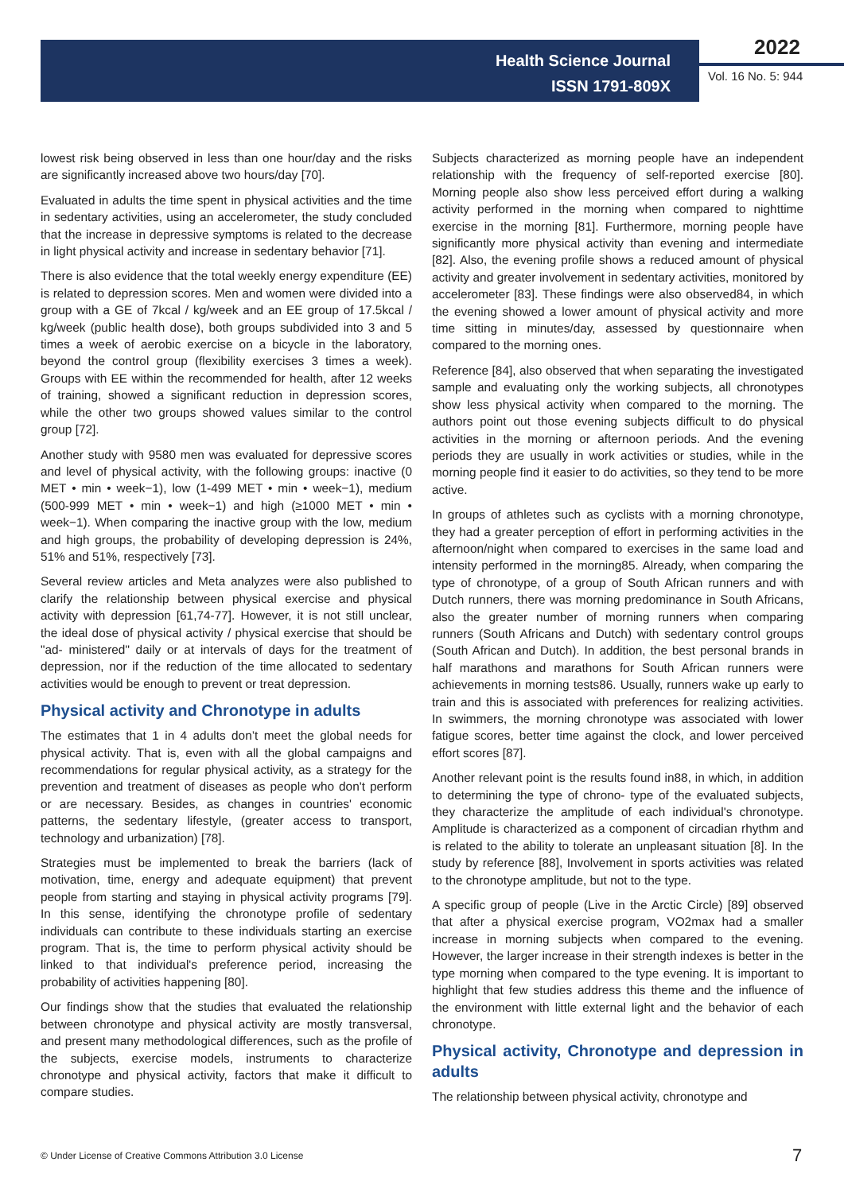Health Science Journal
ISSN 1791-809X
2022
Vol. 16 No. 5: 944
lowest risk being observed in less than one hour/day and the risks are significantly increased above two hours/day [70].
Evaluated in adults the time spent in physical activities and the time in sedentary activities, using an accelerometer, the study concluded that the increase in depressive symptoms is related to the decrease in light physical activity and increase in sedentary behavior [71].
There is also evidence that the total weekly energy expenditure (EE) is related to depression scores. Men and women were divided into a group with a GE of 7kcal / kg/week and an EE group of 17.5kcal / kg/week (public health dose), both groups subdivided into 3 and 5 times a week of aerobic exercise on a bicycle in the laboratory, beyond the control group (flexibility exercises 3 times a week). Groups with EE within the recommended for health, after 12 weeks of training, showed a significant reduction in depression scores, while the other two groups showed values similar to the control group [72].
Another study with 9580 men was evaluated for depressive scores and level of physical activity, with the following groups: inactive (0 MET • min • week−1), low (1-499 MET • min • week−1), medium (500-999 MET • min • week−1) and high (≥1000 MET • min • week−1). When comparing the inactive group with the low, medium and high groups, the probability of developing depression is 24%, 51% and 51%, respectively [73].
Several review articles and Meta analyzes were also published to clarify the relationship between physical exercise and physical activity with depression [61,74-77]. However, it is not still unclear, the ideal dose of physical activity / physical exercise that should be "ad- ministered" daily or at intervals of days for the treatment of depression, nor if the reduction of the time allocated to sedentary activities would be enough to prevent or treat depression.
Physical activity and Chronotype in adults
The estimates that 1 in 4 adults don’t meet the global needs for physical activity. That is, even with all the global campaigns and recommendations for regular physical activity, as a strategy for the prevention and treatment of diseases as people who don't perform or are necessary. Besides, as changes in countries' economic patterns, the sedentary lifestyle, (greater access to transport, technology and urbanization) [78].
Strategies must be implemented to break the barriers (lack of motivation, time, energy and adequate equipment) that prevent people from starting and staying in physical activity programs [79]. In this sense, identifying the chronotype profile of sedentary individuals can contribute to these individuals starting an exercise program. That is, the time to perform physical activity should be linked to that individual's preference period, increasing the probability of activities happening [80].
Our findings show that the studies that evaluated the relationship between chronotype and physical activity are mostly transversal, and present many methodological differences, such as the profile of the subjects, exercise models, instruments to characterize chronotype and physical activity, factors that make it difficult to compare studies.
Subjects characterized as morning people have an independent relationship with the frequency of self-reported exercise [80]. Morning people also show less perceived effort during a walking activity performed in the morning when compared to nighttime exercise in the morning [81]. Furthermore, morning people have significantly more physical activity than evening and intermediate [82]. Also, the evening profile shows a reduced amount of physical activity and greater involvement in sedentary activities, monitored by accelerometer [83]. These findings were also observed84, in which the evening showed a lower amount of physical activity and more time sitting in minutes/day, assessed by questionnaire when compared to the morning ones.
Reference [84], also observed that when separating the investigated sample and evaluating only the working subjects, all chronotypes show less physical activity when compared to the morning. The authors point out those evening subjects difficult to do physical activities in the morning or afternoon periods. And the evening periods they are usually in work activities or studies, while in the morning people find it easier to do activities, so they tend to be more active.
In groups of athletes such as cyclists with a morning chronotype, they had a greater perception of effort in performing activities in the afternoon/night when compared to exercises in the same load and intensity performed in the morning85. Already, when comparing the type of chronotype, of a group of South African runners and with Dutch runners, there was morning predominance in South Africans, also the greater number of morning runners when comparing runners (South Africans and Dutch) with sedentary control groups (South African and Dutch). In addition, the best personal brands in half marathons and marathons for South African runners were achievements in morning tests86. Usually, runners wake up early to train and this is associated with preferences for realizing activities. In swimmers, the morning chronotype was associated with lower fatigue scores, better time against the clock, and lower perceived effort scores [87].
Another relevant point is the results found in88, in which, in addition to determining the type of chrono- type of the evaluated subjects, they characterize the amplitude of each individual's chronotype. Amplitude is characterized as a component of circadian rhythm and is related to the ability to tolerate an unpleasant situation [8]. In the study by reference [88], Involvement in sports activities was related to the chronotype amplitude, but not to the type.
A specific group of people (Live in the Arctic Circle) [89] observed that after a physical exercise program, VO2max had a smaller increase in morning subjects when compared to the evening. However, the larger increase in their strength indexes is better in the type morning when compared to the type evening. It is important to highlight that few studies address this theme and the influence of the environment with little external light and the behavior of each chronotype.
Physical activity, Chronotype and depression in adults
The relationship between physical activity, chronotype and
© Under License of Creative Commons Attribution 3.0 License
7